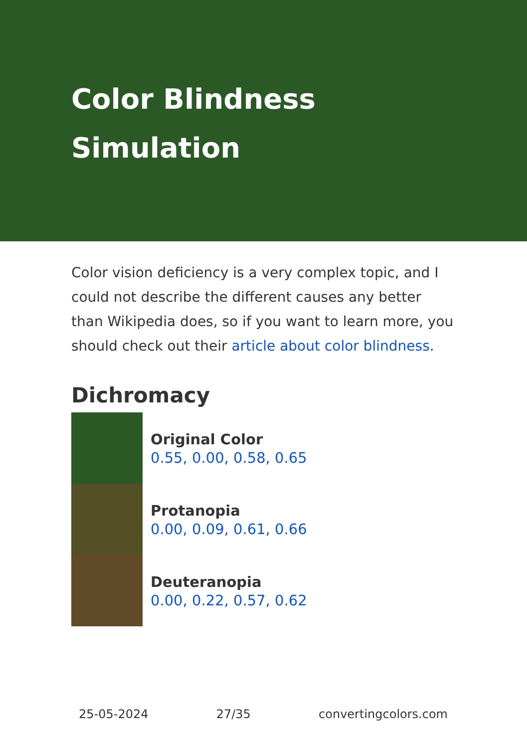Color Blindness Simulation
Color vision deficiency is a very complex topic, and I could not describe the different causes any better than Wikipedia does, so if you want to learn more, you should check out their article about color blindness.
Dichromacy
Original Color
0.55, 0.00, 0.58, 0.65
Protanopia
0.00, 0.09, 0.61, 0.66
Deuteranopia
0.00, 0.22, 0.57, 0.62
25-05-2024 27/35 convertingcolors.com